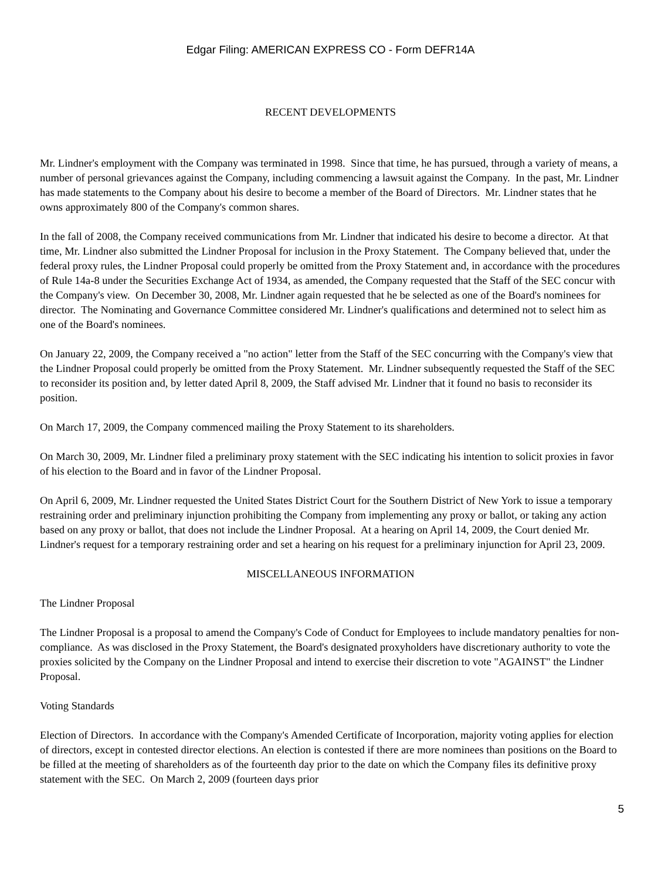Edgar Filing: AMERICAN EXPRESS CO - Form DEFR14A
RECENT DEVELOPMENTS
Mr. Lindner's employment with the Company was terminated in 1998. Since that time, he has pursued, through a variety of means, a number of personal grievances against the Company, including commencing a lawsuit against the Company. In the past, Mr. Lindner has made statements to the Company about his desire to become a member of the Board of Directors. Mr. Lindner states that he owns approximately 800 of the Company's common shares.
In the fall of 2008, the Company received communications from Mr. Lindner that indicated his desire to become a director. At that time, Mr. Lindner also submitted the Lindner Proposal for inclusion in the Proxy Statement. The Company believed that, under the federal proxy rules, the Lindner Proposal could properly be omitted from the Proxy Statement and, in accordance with the procedures of Rule 14a-8 under the Securities Exchange Act of 1934, as amended, the Company requested that the Staff of the SEC concur with the Company's view. On December 30, 2008, Mr. Lindner again requested that he be selected as one of the Board's nominees for director. The Nominating and Governance Committee considered Mr. Lindner's qualifications and determined not to select him as one of the Board's nominees.
On January 22, 2009, the Company received a "no action" letter from the Staff of the SEC concurring with the Company's view that the Lindner Proposal could properly be omitted from the Proxy Statement. Mr. Lindner subsequently requested the Staff of the SEC to reconsider its position and, by letter dated April 8, 2009, the Staff advised Mr. Lindner that it found no basis to reconsider its position.
On March 17, 2009, the Company commenced mailing the Proxy Statement to its shareholders.
On March 30, 2009, Mr. Lindner filed a preliminary proxy statement with the SEC indicating his intention to solicit proxies in favor of his election to the Board and in favor of the Lindner Proposal.
On April 6, 2009, Mr. Lindner requested the United States District Court for the Southern District of New York to issue a temporary restraining order and preliminary injunction prohibiting the Company from implementing any proxy or ballot, or taking any action based on any proxy or ballot, that does not include the Lindner Proposal. At a hearing on April 14, 2009, the Court denied Mr. Lindner's request for a temporary restraining order and set a hearing on his request for a preliminary injunction for April 23, 2009.
MISCELLANEOUS INFORMATION
The Lindner Proposal
The Lindner Proposal is a proposal to amend the Company's Code of Conduct for Employees to include mandatory penalties for non-compliance. As was disclosed in the Proxy Statement, the Board's designated proxyholders have discretionary authority to vote the proxies solicited by the Company on the Lindner Proposal and intend to exercise their discretion to vote "AGAINST" the Lindner Proposal.
Voting Standards
Election of Directors. In accordance with the Company's Amended Certificate of Incorporation, majority voting applies for election of directors, except in contested director elections. An election is contested if there are more nominees than positions on the Board to be filled at the meeting of shareholders as of the fourteenth day prior to the date on which the Company files its definitive proxy statement with the SEC. On March 2, 2009 (fourteen days prior
5